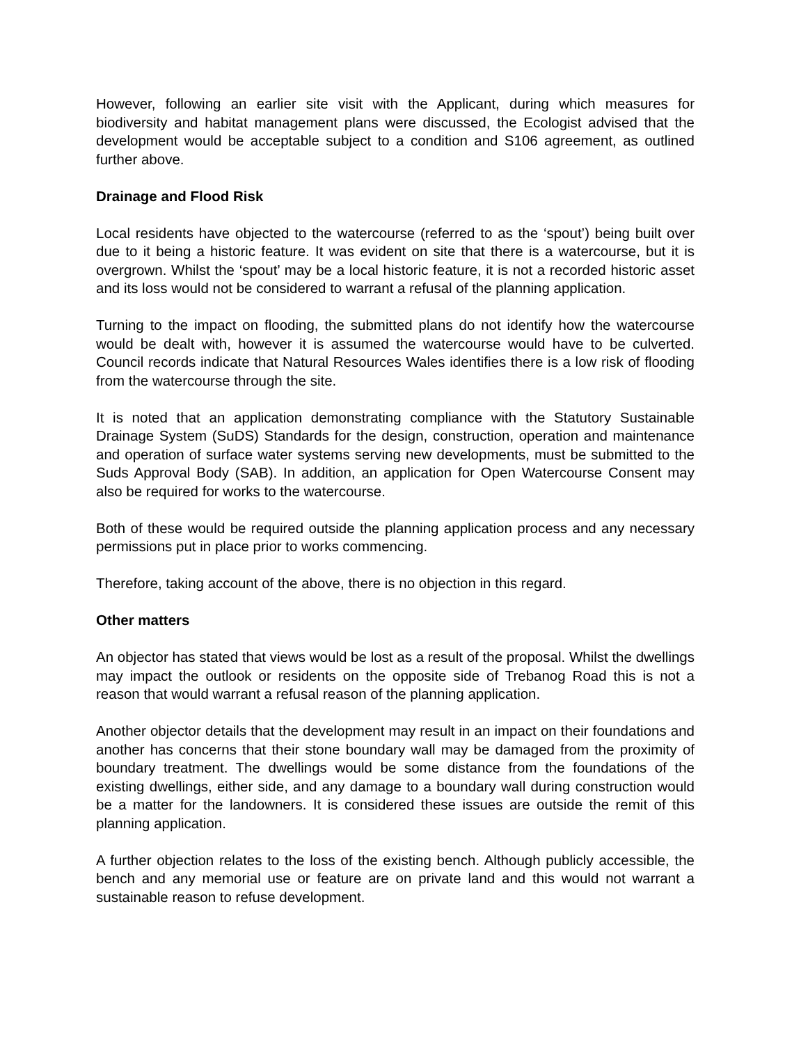However, following an earlier site visit with the Applicant, during which measures for biodiversity and habitat management plans were discussed, the Ecologist advised that the development would be acceptable subject to a condition and S106 agreement, as outlined further above.
Drainage and Flood Risk
Local residents have objected to the watercourse (referred to as the ‘spout’) being built over due to it being a historic feature. It was evident on site that there is a watercourse, but it is overgrown. Whilst the ‘spout’ may be a local historic feature, it is not a recorded historic asset and its loss would not be considered to warrant a refusal of the planning application.
Turning to the impact on flooding, the submitted plans do not identify how the watercourse would be dealt with, however it is assumed the watercourse would have to be culverted. Council records indicate that Natural Resources Wales identifies there is a low risk of flooding from the watercourse through the site.
It is noted that an application demonstrating compliance with the Statutory Sustainable Drainage System (SuDS) Standards for the design, construction, operation and maintenance and operation of surface water systems serving new developments, must be submitted to the Suds Approval Body (SAB). In addition, an application for Open Watercourse Consent may also be required for works to the watercourse.
Both of these would be required outside the planning application process and any necessary permissions put in place prior to works commencing.
Therefore, taking account of the above, there is no objection in this regard.
Other matters
An objector has stated that views would be lost as a result of the proposal. Whilst the dwellings may impact the outlook or residents on the opposite side of Trebanog Road this is not a reason that would warrant a refusal reason of the planning application.
Another objector details that the development may result in an impact on their foundations and another has concerns that their stone boundary wall may be damaged from the proximity of boundary treatment. The dwellings would be some distance from the foundations of the existing dwellings, either side, and any damage to a boundary wall during construction would be a matter for the landowners. It is considered these issues are outside the remit of this planning application.
A further objection relates to the loss of the existing bench. Although publicly accessible, the bench and any memorial use or feature are on private land and this would not warrant a sustainable reason to refuse development.